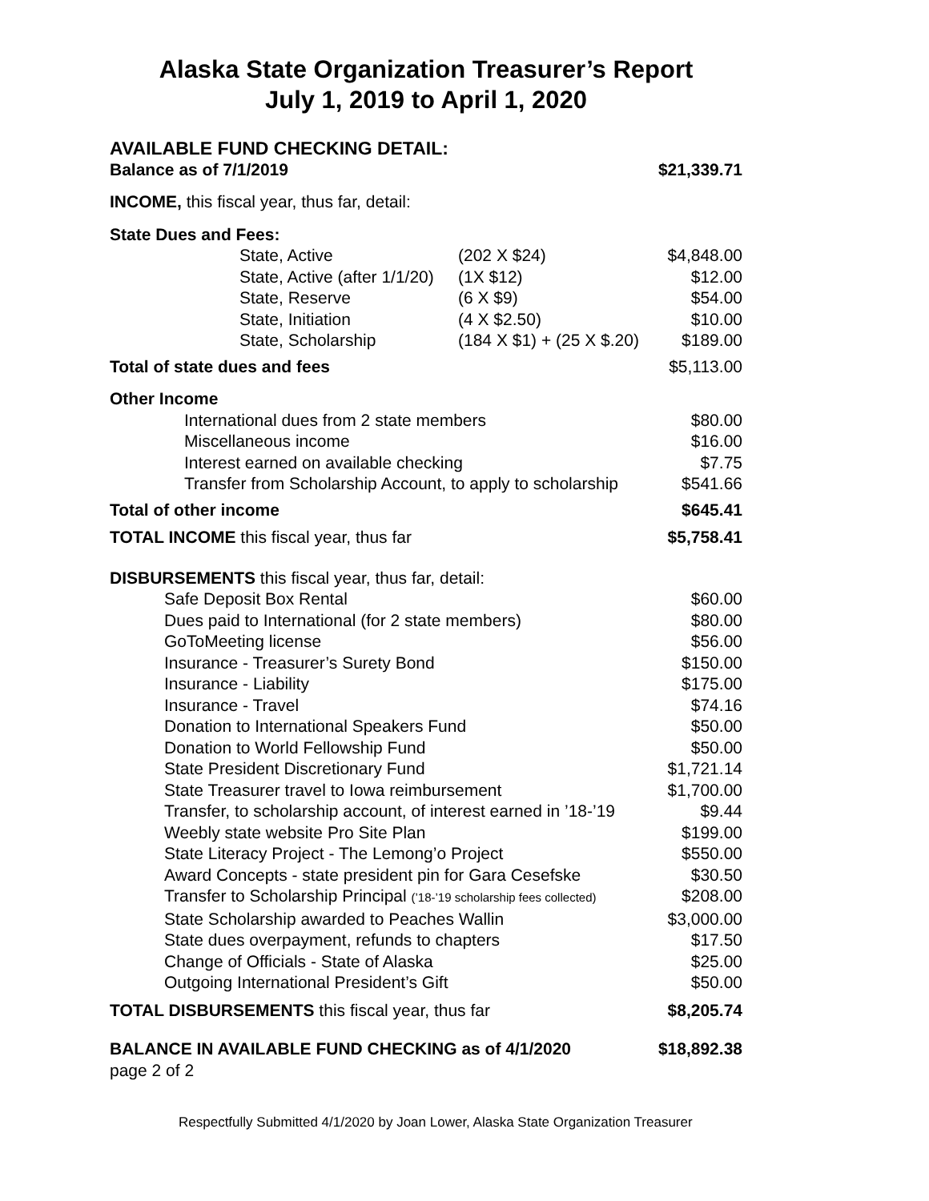Alaska State Organization Treasurer’s Report
July 1, 2019 to April 1, 2020
| AVAILABLE FUND CHECKING DETAIL: | | |
| Balance as of 7/1/2019 | | $21,339.71 |
| INCOME, this fiscal year, thus far, detail: | | |
| State Dues and Fees: | | |
| State, Active | (202 X $24) | $4,848.00 |
| State, Active (after 1/1/20) | (1X $12) | $12.00 |
| State, Reserve | (6 X $9) | $54.00 |
| State, Initiation | (4 X $2.50) | $10.00 |
| State, Scholarship | (184 X $1) + (25 X $.20) | $189.00 |
| Total of state dues and fees | | $5,113.00 |
| Other Income | | |
| International dues from 2 state members | | $80.00 |
| Miscellaneous income | | $16.00 |
| Interest earned on available checking | | $7.75 |
| Transfer from Scholarship Account, to apply to scholarship | | $541.66 |
| Total of other income | | $645.41 |
| TOTAL INCOME this fiscal year, thus far | | $5,758.41 |
| DISBURSEMENTS this fiscal year, thus far, detail: | | |
| Safe Deposit Box Rental | | $60.00 |
| Dues paid to International (for 2 state members) | | $80.00 |
| GoToMeeting license | | $56.00 |
| Insurance - Treasurer’s Surety Bond | | $150.00 |
| Insurance - Liability | | $175.00 |
| Insurance - Travel | | $74.16 |
| Donation to International Speakers Fund | | $50.00 |
| Donation to World Fellowship Fund | | $50.00 |
| State President Discretionary Fund | | $1,721.14 |
| State Treasurer travel to Iowa reimbursement | | $1,700.00 |
| Transfer, to scholarship account, of interest earned in ’18-’19 | | $9.44 |
| Weebly state website Pro Site Plan | | $199.00 |
| State Literacy Project - The Lemong’o Project | | $550.00 |
| Award Concepts - state president pin for Gara Cesefske | | $30.50 |
| Transfer to Scholarship Principal (’18-’19 scholarship fees collected) | | $208.00 |
| State Scholarship awarded to Peaches Wallin | | $3,000.00 |
| State dues overpayment, refunds to chapters | | $17.50 |
| Change of Officials - State of Alaska | | $25.00 |
| Outgoing International President’s Gift | | $50.00 |
| TOTAL DISBURSEMENTS this fiscal year, thus far | | $8,205.74 |
| BALANCE IN AVAILABLE FUND CHECKING as of 4/1/2020 | | $18,892.38 |
| page 2 of 2 | | |
Respectfully Submitted 4/1/2020 by Joan Lower, Alaska State Organization Treasurer